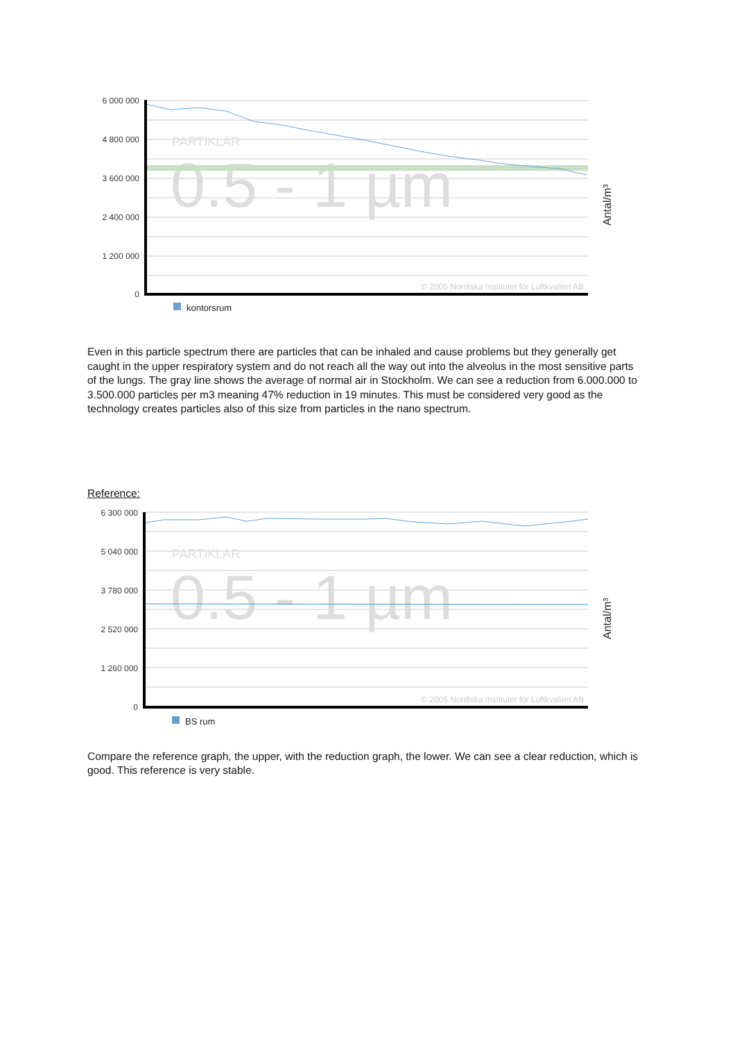PARTIKLAR
0.5 - 1 µm
6 000 000
4 800 000
3 600 000
2 400 000
1 200 000
0
© 2005 Nordiska Institutet för Luftkvalitet AB
Antal/m³
kontorsrum
Even in this particle spectrum there are particles that can be inhaled and cause problems but they generally get caught in the upper respiratory system and do not reach all the way out into the alveolus in the most sensitive parts of the lungs. The gray line shows the average of normal air in Stockholm. We can see a reduction from 6.000.000 to 3.500.000 particles per m3 meaning 47% reduction in 19 minutes. This must be considered very good as the technology creates particles also of this size from particles in the nano spectrum.
Reference:
PARTIKLAR
0.5 - 1 µm
6 300 000
5 040 000
3 780 000
2 520 000
1 260 000
0
© 2005 Nordiska Institutet för Luftkvalitet AB
Antal/m³
BS rum
Compare the reference graph, the upper, with the reduction graph, the lower. We can see a clear reduction, which is good. This reference is very stable.